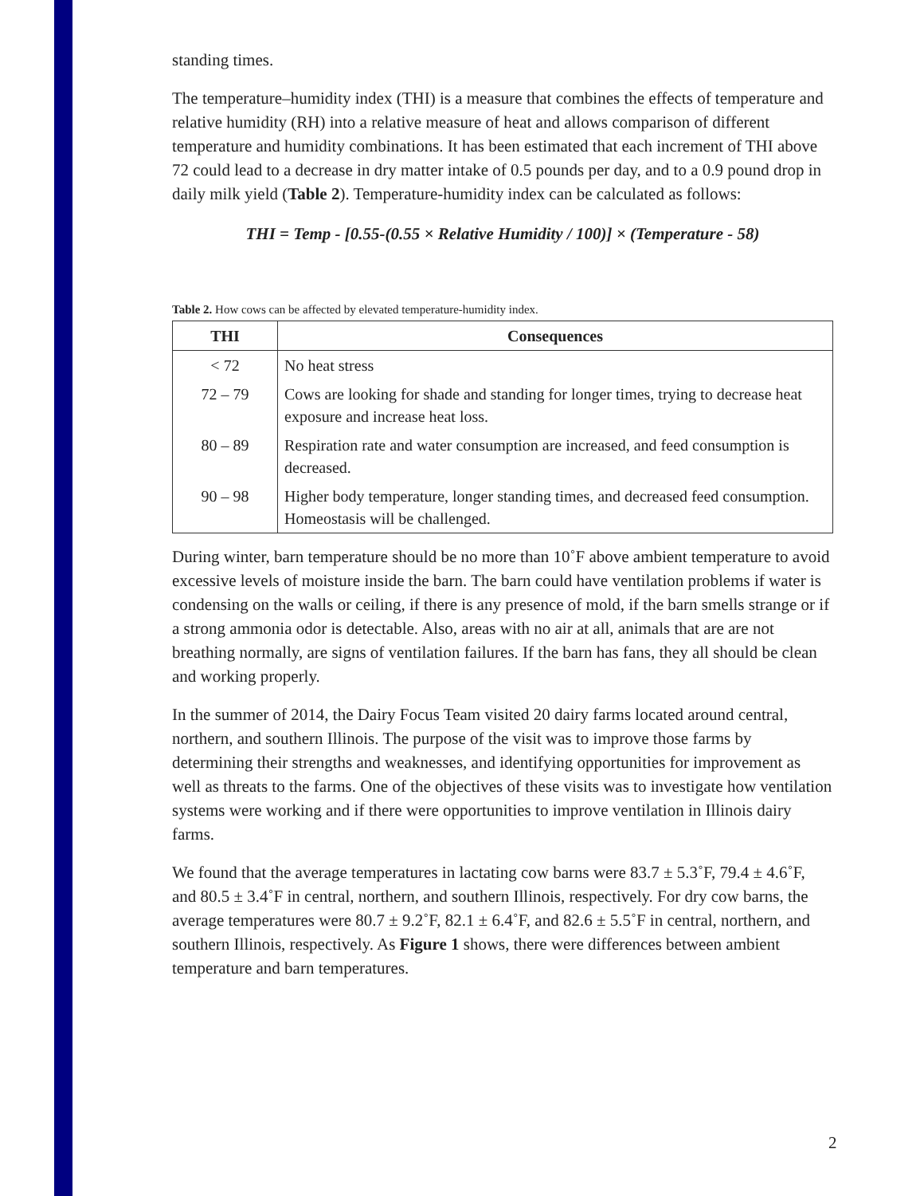standing times.
The temperature–humidity index (THI) is a measure that combines the effects of temperature and relative humidity (RH) into a relative measure of heat and allows comparison of different temperature and humidity combinations. It has been estimated that each increment of THI above 72 could lead to a decrease in dry matter intake of 0.5 pounds per day, and to a 0.9 pound drop in daily milk yield (Table 2). Temperature-humidity index can be calculated as follows:
THI = Temp - [0.55-(0.55 × Relative Humidity / 100)] × (Temperature - 58)
Table 2. How cows can be affected by elevated temperature-humidity index.
| THI | Consequences |
| --- | --- |
| < 72 | No heat stress |
| 72 – 79 | Cows are looking for shade and standing for longer times, trying to decrease heat exposure and increase heat loss. |
| 80 – 89 | Respiration rate and water consumption are increased, and feed consumption is decreased. |
| 90 – 98 | Higher body temperature, longer standing times, and decreased feed consumption. Homeostasis will be challenged. |
During winter, barn temperature should be no more than 10˚F above ambient temperature to avoid excessive levels of moisture inside the barn. The barn could have ventilation problems if water is condensing on the walls or ceiling, if there is any presence of mold, if the barn smells strange or if a strong ammonia odor is detectable. Also, areas with no air at all, animals that are are not breathing normally, are signs of ventilation failures. If the barn has fans, they all should be clean and working properly.
In the summer of 2014, the Dairy Focus Team visited 20 dairy farms located around central, northern, and southern Illinois. The purpose of the visit was to improve those farms by determining their strengths and weaknesses, and identifying opportunities for improvement as well as threats to the farms. One of the objectives of these visits was to investigate how ventilation systems were working and if there were opportunities to improve ventilation in Illinois dairy farms.
We found that the average temperatures in lactating cow barns were 83.7 ± 5.3˚F, 79.4 ± 4.6˚F, and 80.5 ± 3.4˚F in central, northern, and southern Illinois, respectively. For dry cow barns, the average temperatures were 80.7 ± 9.2˚F, 82.1 ± 6.4˚F, and 82.6 ± 5.5˚F in central, northern, and southern Illinois, respectively. As Figure 1 shows, there were differences between ambient temperature and barn temperatures.
2